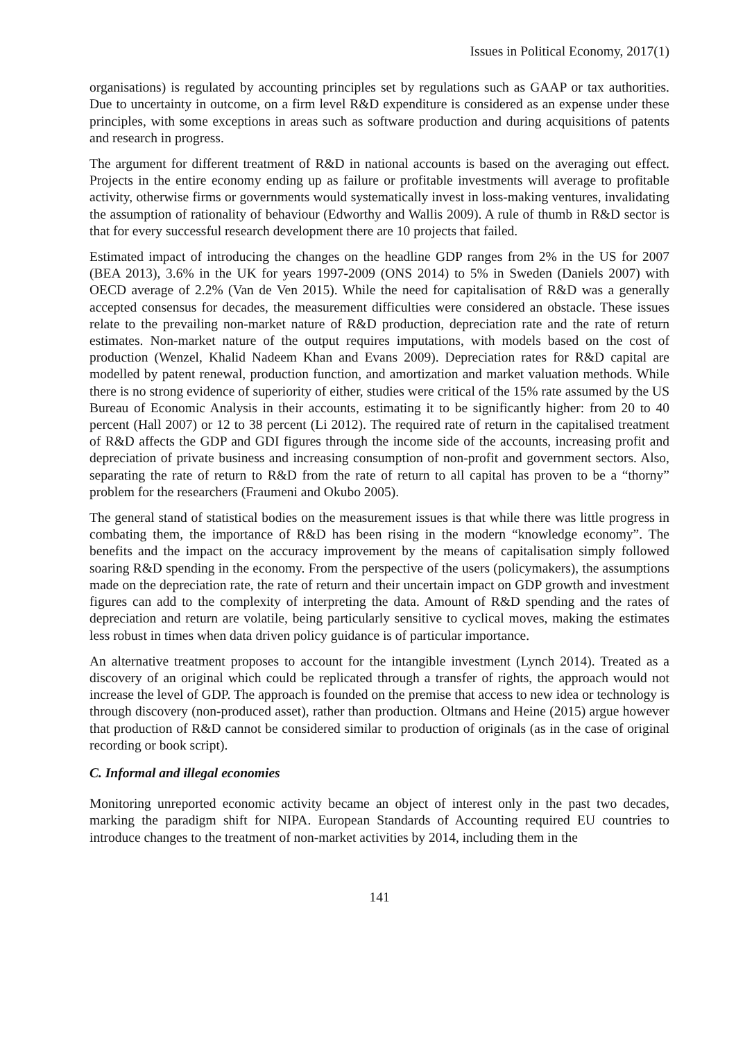Issues in Political Economy, 2017(1)
organisations) is regulated by accounting principles set by regulations such as GAAP or tax authorities. Due to uncertainty in outcome, on a firm level R&D expenditure is considered as an expense under these principles, with some exceptions in areas such as software production and during acquisitions of patents and research in progress.
The argument for different treatment of R&D in national accounts is based on the averaging out effect. Projects in the entire economy ending up as failure or profitable investments will average to profitable activity, otherwise firms or governments would systematically invest in loss-making ventures, invalidating the assumption of rationality of behaviour (Edworthy and Wallis 2009). A rule of thumb in R&D sector is that for every successful research development there are 10 projects that failed.
Estimated impact of introducing the changes on the headline GDP ranges from 2% in the US for 2007 (BEA 2013), 3.6% in the UK for years 1997-2009 (ONS 2014) to 5% in Sweden (Daniels 2007) with OECD average of 2.2% (Van de Ven 2015). While the need for capitalisation of R&D was a generally accepted consensus for decades, the measurement difficulties were considered an obstacle. These issues relate to the prevailing non-market nature of R&D production, depreciation rate and the rate of return estimates. Non-market nature of the output requires imputations, with models based on the cost of production (Wenzel, Khalid Nadeem Khan and Evans 2009). Depreciation rates for R&D capital are modelled by patent renewal, production function, and amortization and market valuation methods. While there is no strong evidence of superiority of either, studies were critical of the 15% rate assumed by the US Bureau of Economic Analysis in their accounts, estimating it to be significantly higher: from 20 to 40 percent (Hall 2007) or 12 to 38 percent (Li 2012). The required rate of return in the capitalised treatment of R&D affects the GDP and GDI figures through the income side of the accounts, increasing profit and depreciation of private business and increasing consumption of non-profit and government sectors. Also, separating the rate of return to R&D from the rate of return to all capital has proven to be a “thorny” problem for the researchers (Fraumeni and Okubo 2005).
The general stand of statistical bodies on the measurement issues is that while there was little progress in combating them, the importance of R&D has been rising in the modern “knowledge economy”. The benefits and the impact on the accuracy improvement by the means of capitalisation simply followed soaring R&D spending in the economy. From the perspective of the users (policymakers), the assumptions made on the depreciation rate, the rate of return and their uncertain impact on GDP growth and investment figures can add to the complexity of interpreting the data. Amount of R&D spending and the rates of depreciation and return are volatile, being particularly sensitive to cyclical moves, making the estimates less robust in times when data driven policy guidance is of particular importance.
An alternative treatment proposes to account for the intangible investment (Lynch 2014). Treated as a discovery of an original which could be replicated through a transfer of rights, the approach would not increase the level of GDP. The approach is founded on the premise that access to new idea or technology is through discovery (non-produced asset), rather than production. Oltmans and Heine (2015) argue however that production of R&D cannot be considered similar to production of originals (as in the case of original recording or book script).
C. Informal and illegal economies
Monitoring unreported economic activity became an object of interest only in the past two decades, marking the paradigm shift for NIPA. European Standards of Accounting required EU countries to introduce changes to the treatment of non-market activities by 2014, including them in the
141